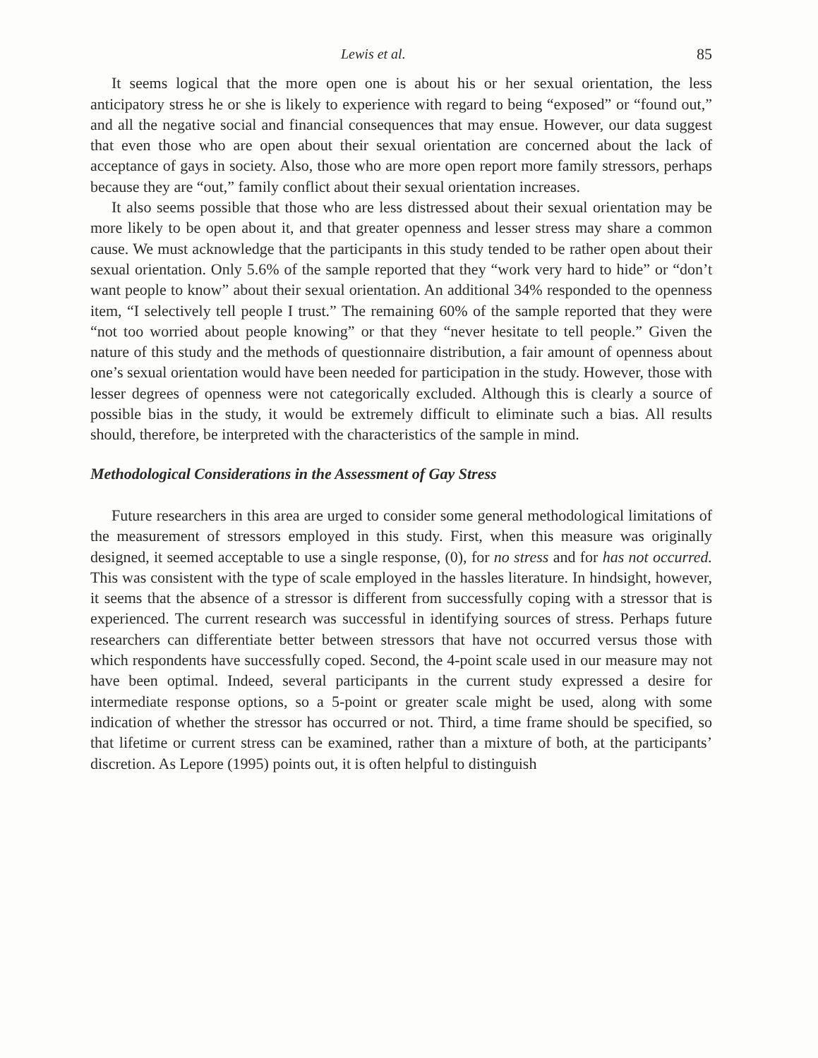Lewis et al. 85
It seems logical that the more open one is about his or her sexual orientation, the less anticipatory stress he or she is likely to experience with regard to being “exposed” or “found out,” and all the negative social and financial consequences that may ensue. However, our data suggest that even those who are open about their sexual orientation are concerned about the lack of acceptance of gays in society. Also, those who are more open report more family stressors, perhaps because they are “out,” family conflict about their sexual orientation increases.
It also seems possible that those who are less distressed about their sexual orientation may be more likely to be open about it, and that greater openness and lesser stress may share a common cause. We must acknowledge that the participants in this study tended to be rather open about their sexual orientation. Only 5.6% of the sample reported that they “work very hard to hide” or “don’t want people to know” about their sexual orientation. An additional 34% responded to the openness item, “I selectively tell people I trust.” The remaining 60% of the sample reported that they were “not too worried about people knowing” or that they “never hesitate to tell people.” Given the nature of this study and the methods of questionnaire distribution, a fair amount of openness about one’s sexual orientation would have been needed for participation in the study. However, those with lesser degrees of openness were not categorically excluded. Although this is clearly a source of possible bias in the study, it would be extremely difficult to eliminate such a bias. All results should, therefore, be interpreted with the characteristics of the sample in mind.
Methodological Considerations in the Assessment of Gay Stress
Future researchers in this area are urged to consider some general methodological limitations of the measurement of stressors employed in this study. First, when this measure was originally designed, it seemed acceptable to use a single response, (0), for no stress and for has not occurred. This was consistent with the type of scale employed in the hassles literature. In hindsight, however, it seems that the absence of a stressor is different from successfully coping with a stressor that is experienced. The current research was successful in identifying sources of stress. Perhaps future researchers can differentiate better between stressors that have not occurred versus those with which respondents have successfully coped. Second, the 4-point scale used in our measure may not have been optimal. Indeed, several participants in the current study expressed a desire for intermediate response options, so a 5-point or greater scale might be used, along with some indication of whether the stressor has occurred or not. Third, a time frame should be specified, so that lifetime or current stress can be examined, rather than a mixture of both, at the participants’ discretion. As Lepore (1995) points out, it is often helpful to distinguish